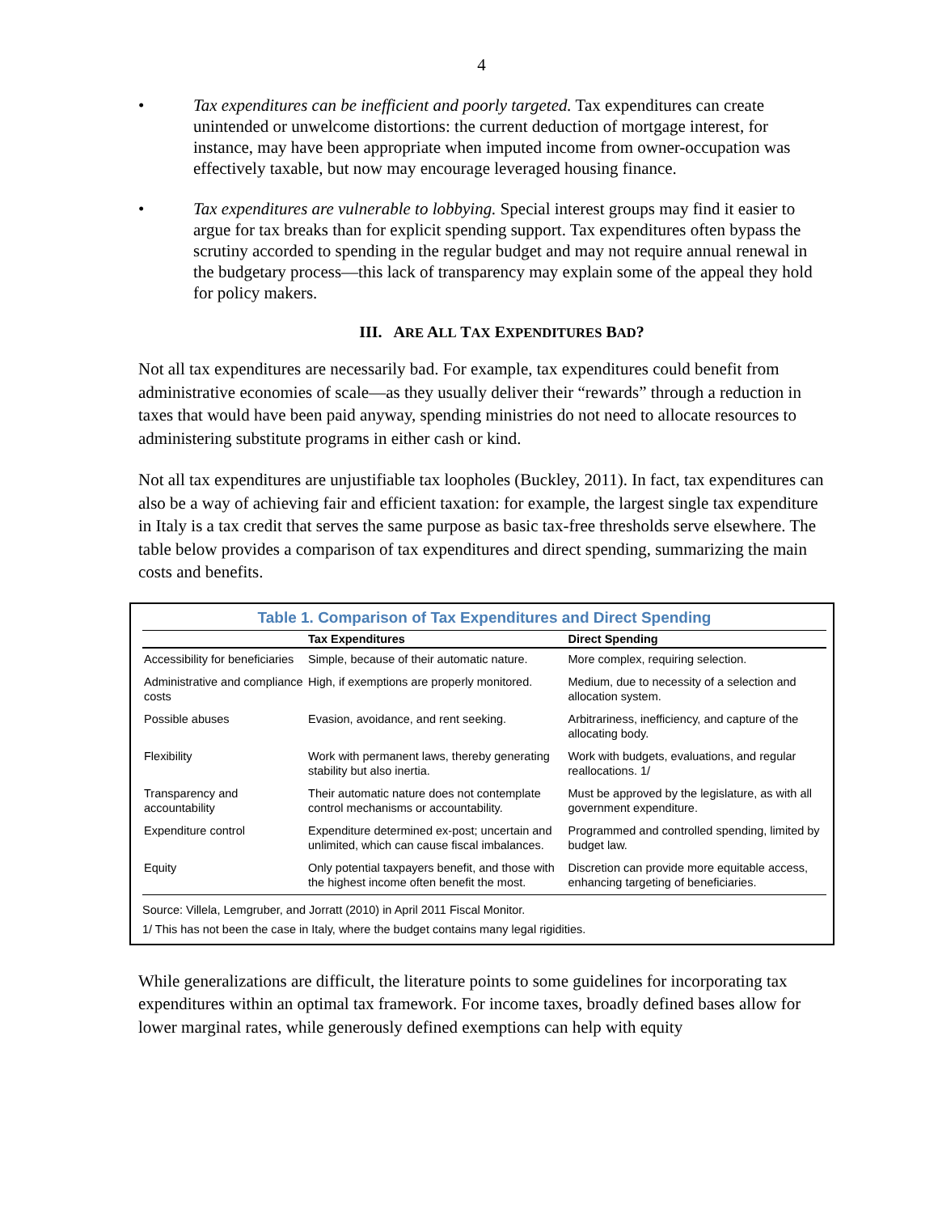4
• Tax expenditures can be inefficient and poorly targeted. Tax expenditures can create unintended or unwelcome distortions: the current deduction of mortgage interest, for instance, may have been appropriate when imputed income from owner-occupation was effectively taxable, but now may encourage leveraged housing finance.
• Tax expenditures are vulnerable to lobbying. Special interest groups may find it easier to argue for tax breaks than for explicit spending support. Tax expenditures often bypass the scrutiny accorded to spending in the regular budget and may not require annual renewal in the budgetary process—this lack of transparency may explain some of the appeal they hold for policy makers.
III. ARE ALL TAX EXPENDITURES BAD?
Not all tax expenditures are necessarily bad. For example, tax expenditures could benefit from administrative economies of scale—as they usually deliver their “rewards” through a reduction in taxes that would have been paid anyway, spending ministries do not need to allocate resources to administering substitute programs in either cash or kind.
Not all tax expenditures are unjustifiable tax loopholes (Buckley, 2011). In fact, tax expenditures can also be a way of achieving fair and efficient taxation: for example, the largest single tax expenditure in Italy is a tax credit that serves the same purpose as basic tax-free thresholds serve elsewhere. The table below provides a comparison of tax expenditures and direct spending, summarizing the main costs and benefits.
Table 1. Comparison of Tax Expenditures and Direct Spending
| | Tax Expenditures | Direct Spending |
| --- | --- | --- |
| Accessibility for beneficiaries | Simple, because of their automatic nature. | More complex, requiring selection. |
| Administrative and compliance costs | High, if exemptions are properly monitored. | Medium, due to necessity of a selection and allocation system. |
| Possible abuses | Evasion, avoidance, and rent seeking. | Arbitrariness, inefficiency, and capture of the allocating body. |
| Flexibility | Work with permanent laws, thereby generating stability but also inertia. | Work with budgets, evaluations, and regular reallocations. 1/ |
| Transparency and accountability | Their automatic nature does not contemplate control mechanisms or accountability. | Must be approved by the legislature, as with all government expenditure. |
| Expenditure control | Expenditure determined ex-post; uncertain and unlimited, which can cause fiscal imbalances. | Programmed and controlled spending, limited by budget law. |
| Equity | Only potential taxpayers benefit, and those with the highest income often benefit the most. | Discretion can provide more equitable access, enhancing targeting of beneficiaries. |
Source: Villela, Lemgruber, and Jorratt (2010) in April 2011 Fiscal Monitor.
1/ This has not been the case in Italy, where the budget contains many legal rigidities.
While generalizations are difficult, the literature points to some guidelines for incorporating tax expenditures within an optimal tax framework. For income taxes, broadly defined bases allow for lower marginal rates, while generously defined exemptions can help with equity